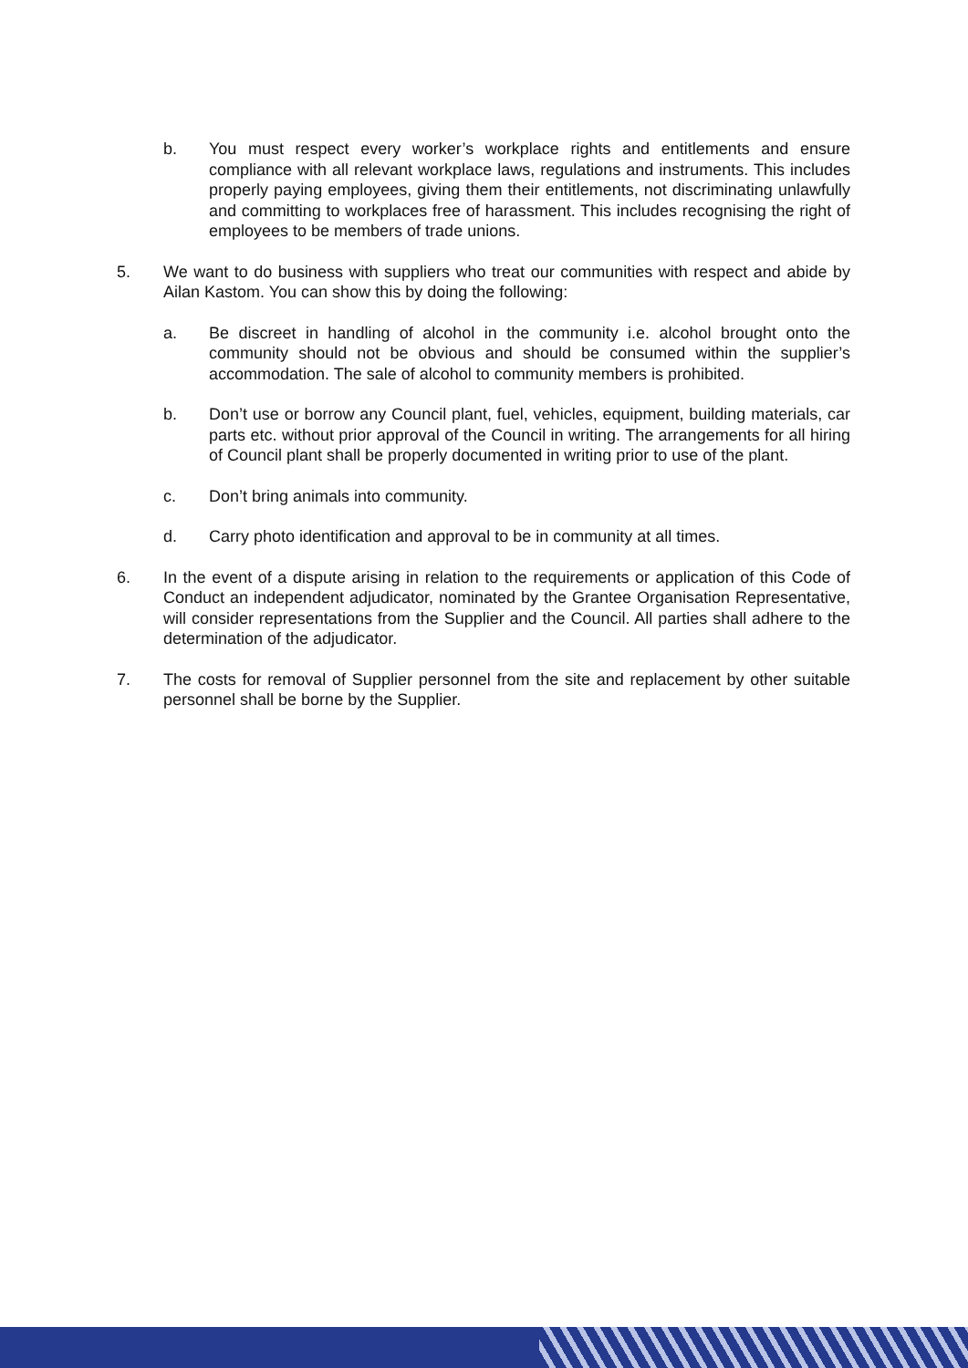b. You must respect every worker’s workplace rights and entitlements and ensure compliance with all relevant workplace laws, regulations and instruments. This includes properly paying employees, giving them their entitlements, not discriminating unlawfully and committing to workplaces free of harassment. This includes recognising the right of employees to be members of trade unions.
5. We want to do business with suppliers who treat our communities with respect and abide by Ailan Kastom. You can show this by doing the following:
a. Be discreet in handling of alcohol in the community i.e. alcohol brought onto the community should not be obvious and should be consumed within the supplier’s accommodation. The sale of alcohol to community members is prohibited.
b. Don’t use or borrow any Council plant, fuel, vehicles, equipment, building materials, car parts etc. without prior approval of the Council in writing. The arrangements for all hiring of Council plant shall be properly documented in writing prior to use of the plant.
c. Don’t bring animals into community.
d. Carry photo identification and approval to be in community at all times.
6. In the event of a dispute arising in relation to the requirements or application of this Code of Conduct an independent adjudicator, nominated by the Grantee Organisation Representative, will consider representations from the Supplier and the Council. All parties shall adhere to the determination of the adjudicator.
7. The costs for removal of Supplier personnel from the site and replacement by other suitable personnel shall be borne by the Supplier.